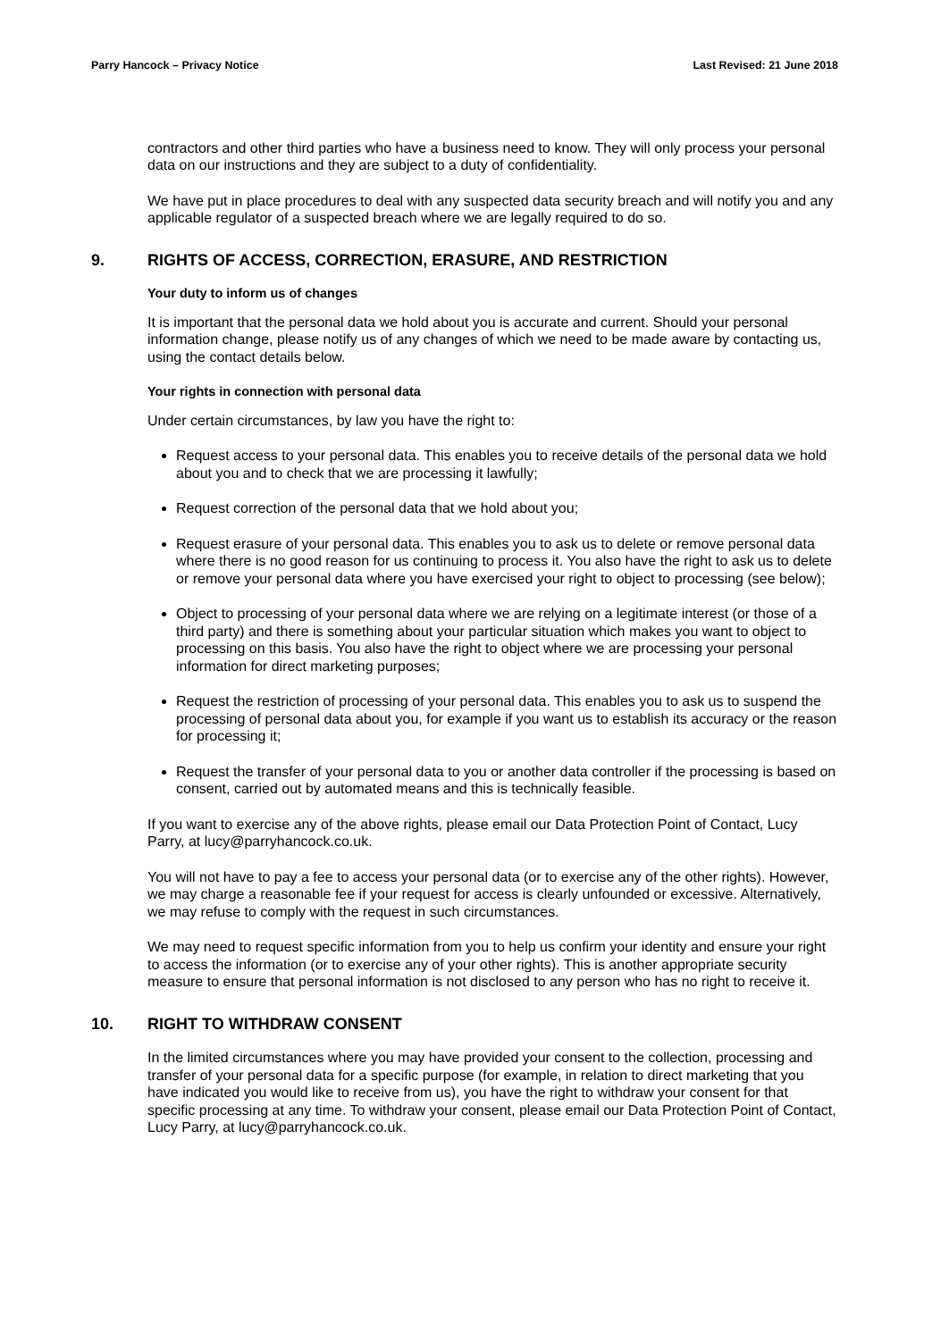Parry Hancock – Privacy Notice Last Revised: 21 June 2018
contractors and other third parties who have a business need to know. They will only process your personal data on our instructions and they are subject to a duty of confidentiality.
We have put in place procedures to deal with any suspected data security breach and will notify you and any applicable regulator of a suspected breach where we are legally required to do so.
9. RIGHTS OF ACCESS, CORRECTION, ERASURE, AND RESTRICTION
Your duty to inform us of changes
It is important that the personal data we hold about you is accurate and current. Should your personal information change, please notify us of any changes of which we need to be made aware by contacting us, using the contact details below.
Your rights in connection with personal data
Under certain circumstances, by law you have the right to:
Request access to your personal data. This enables you to receive details of the personal data we hold about you and to check that we are processing it lawfully;
Request correction of the personal data that we hold about you;
Request erasure of your personal data. This enables you to ask us to delete or remove personal data where there is no good reason for us continuing to process it. You also have the right to ask us to delete or remove your personal data where you have exercised your right to object to processing (see below);
Object to processing of your personal data where we are relying on a legitimate interest (or those of a third party) and there is something about your particular situation which makes you want to object to processing on this basis. You also have the right to object where we are processing your personal information for direct marketing purposes;
Request the restriction of processing of your personal data. This enables you to ask us to suspend the processing of personal data about you, for example if you want us to establish its accuracy or the reason for processing it;
Request the transfer of your personal data to you or another data controller if the processing is based on consent, carried out by automated means and this is technically feasible.
If you want to exercise any of the above rights, please email our Data Protection Point of Contact, Lucy Parry, at lucy@parryhancock.co.uk.
You will not have to pay a fee to access your personal data (or to exercise any of the other rights). However, we may charge a reasonable fee if your request for access is clearly unfounded or excessive. Alternatively, we may refuse to comply with the request in such circumstances.
We may need to request specific information from you to help us confirm your identity and ensure your right to access the information (or to exercise any of your other rights). This is another appropriate security measure to ensure that personal information is not disclosed to any person who has no right to receive it.
10. RIGHT TO WITHDRAW CONSENT
In the limited circumstances where you may have provided your consent to the collection, processing and transfer of your personal data for a specific purpose (for example, in relation to direct marketing that you have indicated you would like to receive from us), you have the right to withdraw your consent for that specific processing at any time. To withdraw your consent, please email our Data Protection Point of Contact, Lucy Parry, at lucy@parryhancock.co.uk.